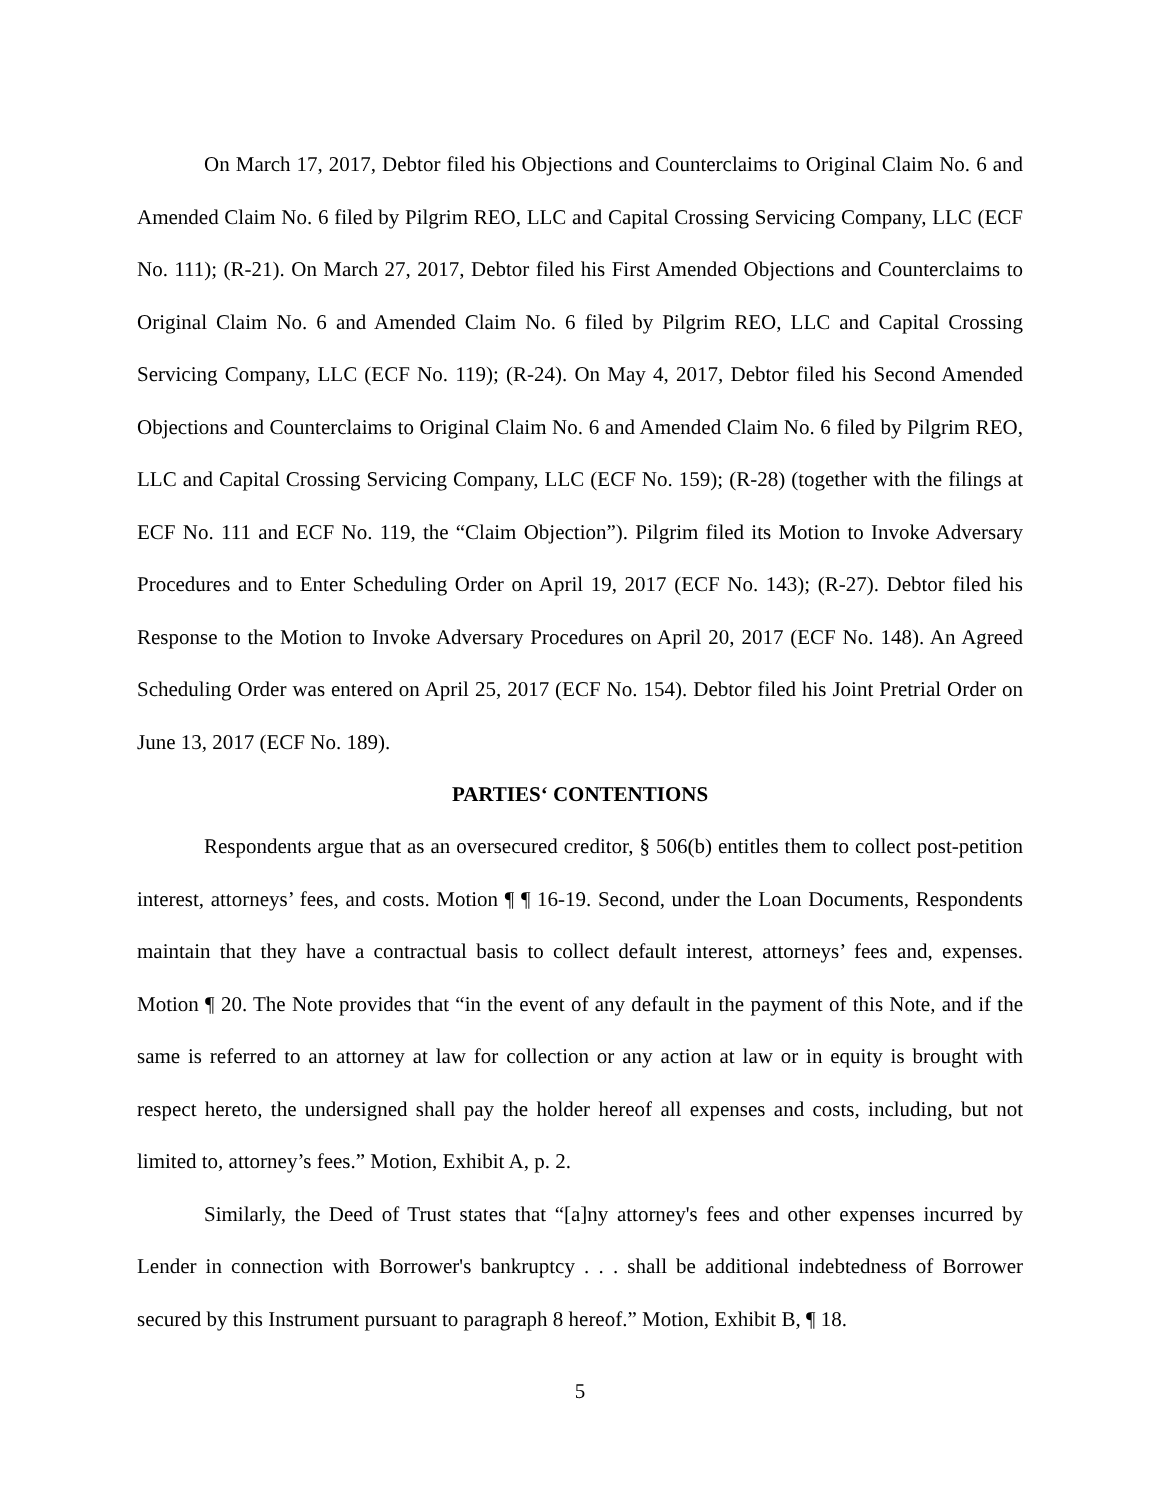On March 17, 2017, Debtor filed his Objections and Counterclaims to Original Claim No. 6 and Amended Claim No. 6 filed by Pilgrim REO, LLC and Capital Crossing Servicing Company, LLC (ECF No. 111); (R-21). On March 27, 2017, Debtor filed his First Amended Objections and Counterclaims to Original Claim No. 6 and Amended Claim No. 6 filed by Pilgrim REO, LLC and Capital Crossing Servicing Company, LLC (ECF No. 119); (R-24). On May 4, 2017, Debtor filed his Second Amended Objections and Counterclaims to Original Claim No. 6 and Amended Claim No. 6 filed by Pilgrim REO, LLC and Capital Crossing Servicing Company, LLC (ECF No. 159); (R-28) (together with the filings at ECF No. 111 and ECF No. 119, the “Claim Objection”). Pilgrim filed its Motion to Invoke Adversary Procedures and to Enter Scheduling Order on April 19, 2017 (ECF No. 143); (R-27). Debtor filed his Response to the Motion to Invoke Adversary Procedures on April 20, 2017 (ECF No. 148). An Agreed Scheduling Order was entered on April 25, 2017 (ECF No. 154). Debtor filed his Joint Pretrial Order on June 13, 2017 (ECF No. 189).
PARTIES‘ CONTENTIONS
Respondents argue that as an oversecured creditor, § 506(b) entitles them to collect post-petition interest, attorneys’ fees, and costs. Motion ¶ ¶ 16-19. Second, under the Loan Documents, Respondents maintain that they have a contractual basis to collect default interest, attorneys’ fees and, expenses. Motion ¶ 20. The Note provides that “in the event of any default in the payment of this Note, and if the same is referred to an attorney at law for collection or any action at law or in equity is brought with respect hereto, the undersigned shall pay the holder hereof all expenses and costs, including, but not limited to, attorney’s fees.” Motion, Exhibit A, p. 2.
Similarly, the Deed of Trust states that “[a]ny attorney's fees and other expenses incurred by Lender in connection with Borrower's bankruptcy . . . shall be additional indebtedness of Borrower secured by this Instrument pursuant to paragraph 8 hereof.” Motion, Exhibit B, ¶ 18.
5